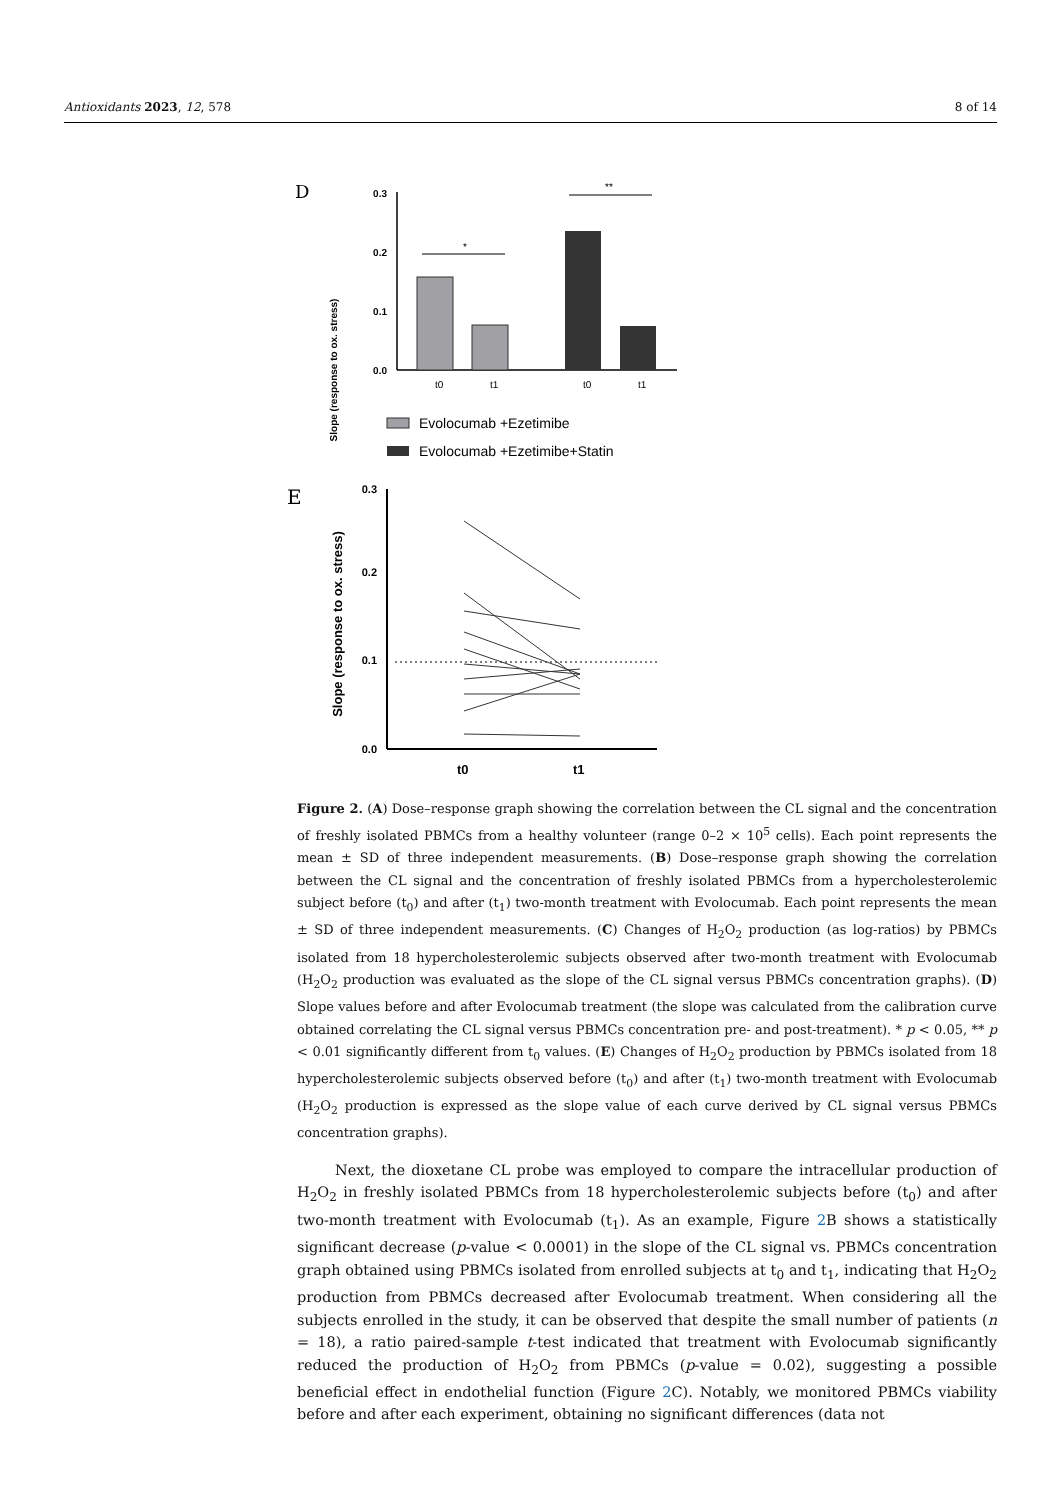Antioxidants 2023, 12, 578 8 of 14
D
Slope (response to ox. stress)
0.0
0.1
0.2
0.3
*
**
t0
t1
t0
t1
Evolocumab +Ezetimibe
Evolocumab +Ezetimibe+Statin
E
Slope (response to ox. stress)
0.0
0.1
0.2
0.3
t0
t1
Figure 2. (A) Dose–response graph showing the correlation between the CL signal and the concentration of freshly isolated PBMCs from a healthy volunteer (range 0–2 × 10<sup>5</sup> cells). Each point represents the mean ± SD of three independent measurements. (B) Dose–response graph showing the correlation between the CL signal and the concentration of freshly isolated PBMCs from a hypercholesterolemic subject before (t<sub>0</sub>) and after (t<sub>1</sub>) two-month treatment with Evolocumab. Each point represents the mean ± SD of three independent measurements. (C) Changes of H<sub>2</sub>O<sub>2</sub> production (as log-ratios) by PBMCs isolated from 18 hypercholesterolemic subjects observed after two-month treatment with Evolocumab (H<sub>2</sub>O<sub>2</sub> production was evaluated as the slope of the CL signal versus PBMCs concentration graphs). (D) Slope values before and after Evolocumab treatment (the slope was calculated from the calibration curve obtained correlating the CL signal versus PBMCs concentration pre- and post-treatment). * p < 0.05, ** p < 0.01 significantly different from t<sub>0</sub> values. (E) Changes of H<sub>2</sub>O<sub>2</sub> production by PBMCs isolated from 18 hypercholesterolemic subjects observed before (t<sub>0</sub>) and after (t<sub>1</sub>) two-month treatment with Evolocumab (H<sub>2</sub>O<sub>2</sub> production is expressed as the slope value of each curve derived by CL signal versus PBMCs concentration graphs).
Next, the dioxetane CL probe was employed to compare the intracellular production of H<sub>2</sub>O<sub>2</sub> in freshly isolated PBMCs from 18 hypercholesterolemic subjects before (t<sub>0</sub>) and after two-month treatment with Evolocumab (t<sub>1</sub>). As an example, Figure 2 B shows a statistically significant decrease (p-value < 0.0001) in the slope of the CL signal vs. PBMCs concentration graph obtained using PBMCs isolated from enrolled subjects at t<sub>0</sub> and t<sub>1</sub>, indicating that H<sub>2</sub>O<sub>2</sub> production from PBMCs decreased after Evolocumab treatment. When considering all the subjects enrolled in the study, it can be observed that despite the small number of patients (n = 18), a ratio paired-sample t-test indicated that treatment with Evolocumab significantly reduced the production of H<sub>2</sub>O<sub>2</sub> from PBMCs (p-value = 0.02), suggesting a possible beneficial effect in endothelial function (Figure 2 C). Notably, we monitored PBMCs viability before and after each experiment, obtaining no significant differences (data not